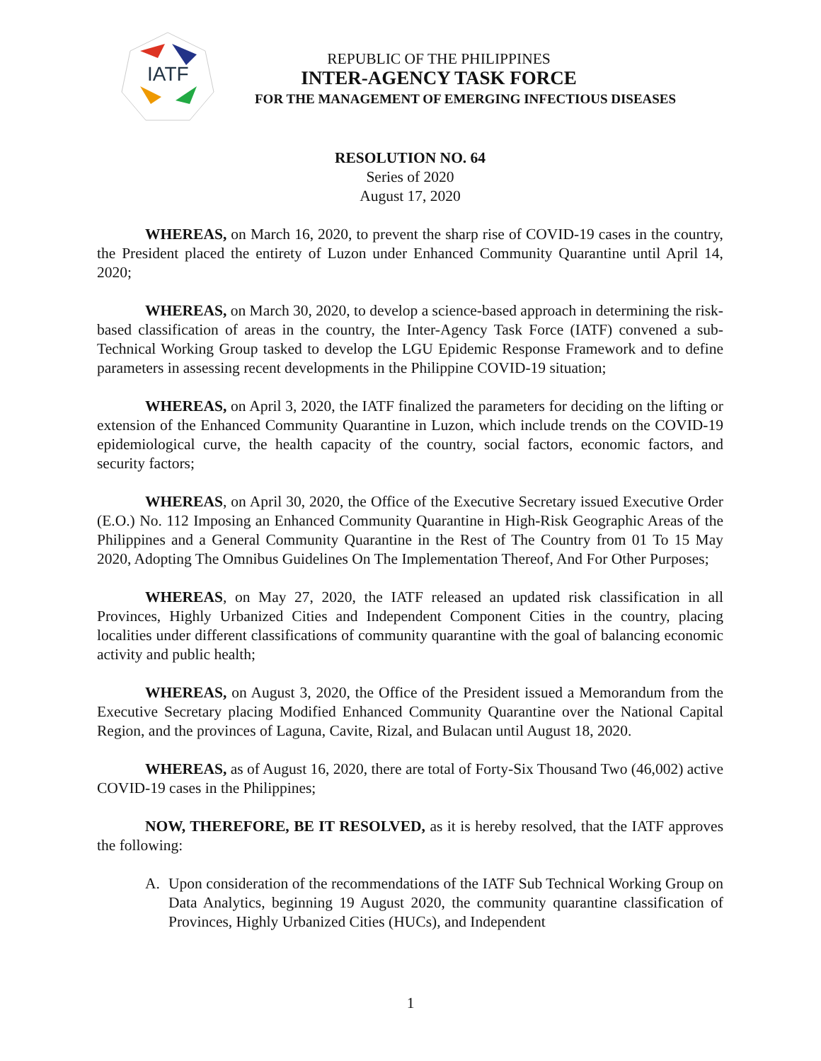IATF
REPUBLIC OF THE PHILIPPINES
INTER-AGENCY TASK FORCE
FOR THE MANAGEMENT OF EMERGING INFECTIOUS DISEASES
RESOLUTION NO. 64
Series of 2020
August 17, 2020
WHEREAS, on March 16, 2020, to prevent the sharp rise of COVID-19 cases in the country, the President placed the entirety of Luzon under Enhanced Community Quarantine until April 14, 2020;
WHEREAS, on March 30, 2020, to develop a science-based approach in determining the risk-based classification of areas in the country, the Inter-Agency Task Force (IATF) convened a sub-Technical Working Group tasked to develop the LGU Epidemic Response Framework and to define parameters in assessing recent developments in the Philippine COVID-19 situation;
WHEREAS, on April 3, 2020, the IATF finalized the parameters for deciding on the lifting or extension of the Enhanced Community Quarantine in Luzon, which include trends on the COVID-19 epidemiological curve, the health capacity of the country, social factors, economic factors, and security factors;
WHEREAS, on April 30, 2020, the Office of the Executive Secretary issued Executive Order (E.O.) No. 112 Imposing an Enhanced Community Quarantine in High-Risk Geographic Areas of the Philippines and a General Community Quarantine in the Rest of The Country from 01 To 15 May 2020, Adopting The Omnibus Guidelines On The Implementation Thereof, And For Other Purposes;
WHEREAS, on May 27, 2020, the IATF released an updated risk classification in all Provinces, Highly Urbanized Cities and Independent Component Cities in the country, placing localities under different classifications of community quarantine with the goal of balancing economic activity and public health;
WHEREAS, on August 3, 2020, the Office of the President issued a Memorandum from the Executive Secretary placing Modified Enhanced Community Quarantine over the National Capital Region, and the provinces of Laguna, Cavite, Rizal, and Bulacan until August 18, 2020.
WHEREAS, as of August 16, 2020, there are total of Forty-Six Thousand Two (46,002) active COVID-19 cases in the Philippines;
NOW, THEREFORE, BE IT RESOLVED, as it is hereby resolved, that the IATF approves the following:
A. Upon consideration of the recommendations of the IATF Sub Technical Working Group on Data Analytics, beginning 19 August 2020, the community quarantine classification of Provinces, Highly Urbanized Cities (HUCs), and Independent
1